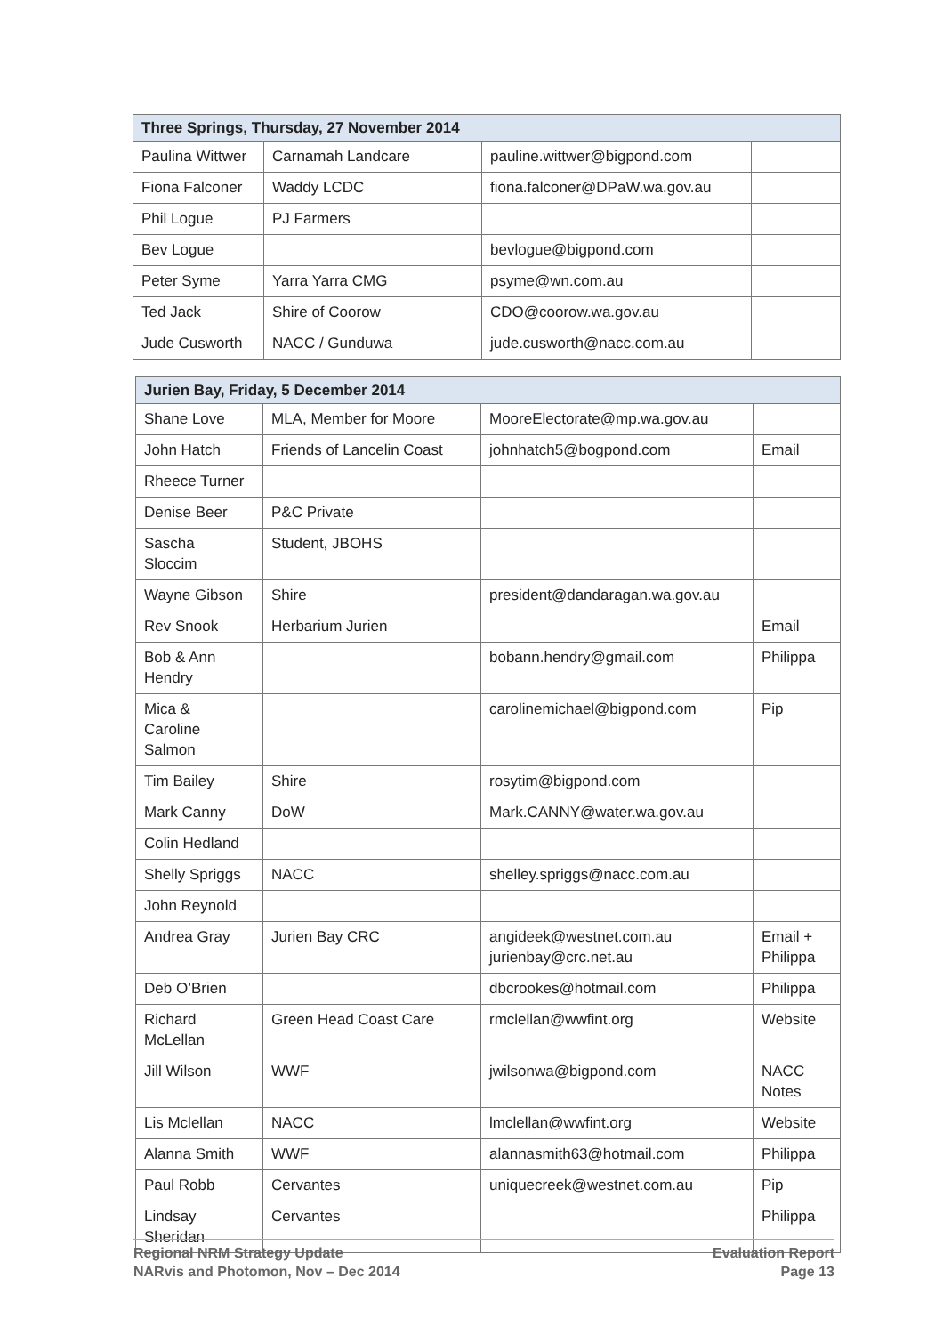| Three Springs, Thursday, 27 November 2014 | | | |
| --- | --- | --- | --- |
| Paulina Wittwer | Carnamah Landcare | pauline.wittwer@bigpond.com | |
| Fiona Falconer | Waddy LCDC | fiona.falconer@DPaW.wa.gov.au | |
| Phil Logue | PJ Farmers | | |
| Bev Logue | | bevlogue@bigpond.com | |
| Peter Syme | Yarra Yarra CMG | psyme@wn.com.au | |
| Ted Jack | Shire of Coorow | CDO@coorow.wa.gov.au | |
| Jude Cusworth | NACC / Gunduwa | jude.cusworth@nacc.com.au | |
| Jurien Bay, Friday, 5 December 2014 | | | |
| --- | --- | --- | --- |
| Shane Love | MLA, Member for Moore | MooreElectorate@mp.wa.gov.au | |
| John Hatch | Friends of Lancelin Coast | johnhatch5@bogpond.com | Email |
| Rheece Turner | | | |
| Denise Beer | P&C Private | | |
| Sascha Sloccim | Student, JBOHS | | |
| Wayne Gibson | Shire | president@dandaragan.wa.gov.au | |
| Rev Snook | Herbarium Jurien | | Email |
| Bob & Ann Hendry | | bobann.hendry@gmail.com | Philippa |
| Mica & Caroline Salmon | | carolinemichael@bigpond.com | Pip |
| Tim Bailey | Shire | rosytim@bigpond.com | |
| Mark Canny | DoW | Mark.CANNY@water.wa.gov.au | |
| Colin Hedland | | | |
| Shelly Spriggs | NACC | shelley.spriggs@nacc.com.au | |
| John Reynold | | | |
| Andrea Gray | Jurien Bay CRC | angideek@westnet.com.au jurienbay@crc.net.au | Email + Philippa |
| Deb O’Brien | | dbcrookes@hotmail.com | Philippa |
| Richard McLellan | Green Head Coast Care | rmclellan@wwfint.org | Website |
| Jill Wilson | WWF | jwilsonwa@bigpond.com | NACC Notes |
| Lis Mclellan | NACC | lmclellan@wwfint.org | Website |
| Alanna Smith | WWF | alannasmith63@hotmail.com | Philippa |
| Paul Robb | Cervantes | uniquecreek@westnet.com.au | Pip |
| Lindsay Sheridan | Cervantes | | Philippa |
Regional NRM Strategy Update
NARvis and Photomon, Nov – Dec 2014
Evaluation Report
Page 13